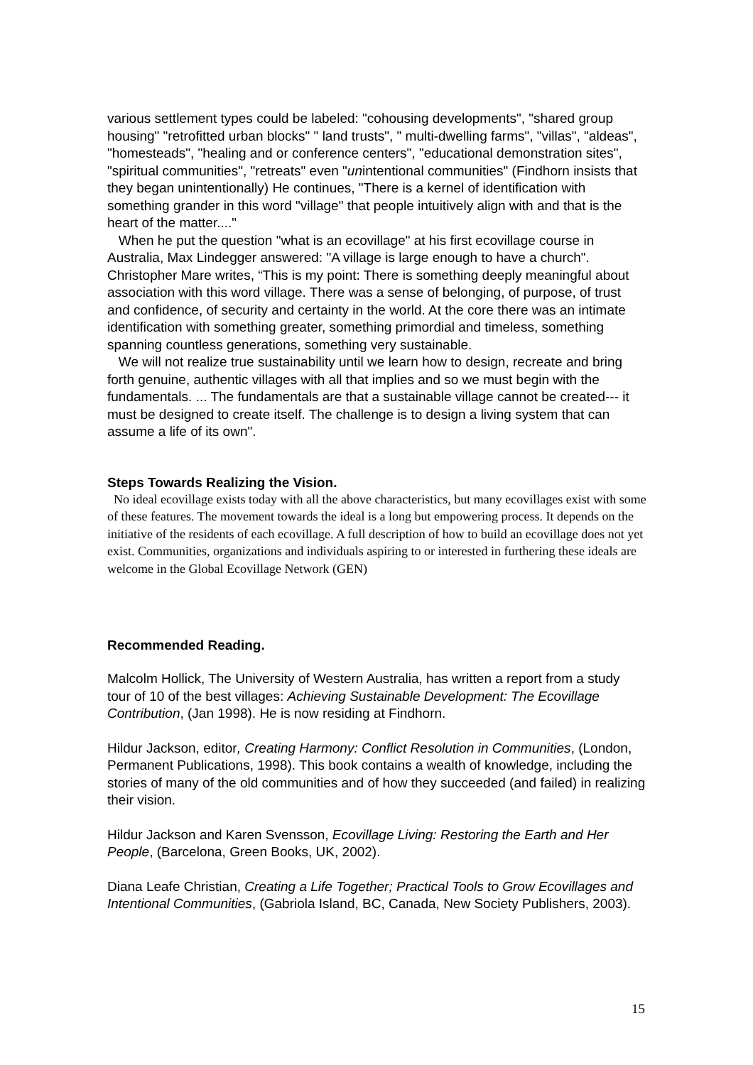various settlement types could be labeled: "cohousing developments", "shared group housing" "retrofitted urban blocks" " land trusts", " multi-dwelling farms", "villas", "aldeas", "homesteads", "healing and or conference centers", "educational demonstration sites", "spiritual communities", "retreats" even "unintentional communities" (Findhorn insists that they began unintentionally) He continues, "There is a kernel of identification with something grander in this word "village" that people intuitively align with and that is the heart of the matter...."
When he put the question "what is an ecovillage" at his first ecovillage course in Australia, Max Lindegger answered: "A village is large enough to have a church". Christopher Mare writes, “This is my point: There is something deeply meaningful about association with this word village. There was a sense of belonging, of purpose, of trust and confidence, of security and certainty in the world. At the core there was an intimate identification with something greater, something primordial and timeless, something spanning countless generations, something very sustainable.
We will not realize true sustainability until we learn how to design, recreate and bring forth genuine, authentic villages with all that implies and so we must begin with the fundamentals. ... The fundamentals are that a sustainable village cannot be created--- it must be designed to create itself. The challenge is to design a living system that can assume a life of its own".
Steps Towards Realizing the Vision.
No ideal ecovillage exists today with all the above characteristics, but many ecovillages exist with some of these features. The movement towards the ideal is a long but empowering process. It depends on the initiative of the residents of each ecovillage. A full description of how to build an ecovillage does not yet exist. Communities, organizations and individuals aspiring to or interested in furthering these ideals are welcome in the Global Ecovillage Network (GEN)
Recommended Reading.
Malcolm Hollick, The University of Western Australia, has written a report from a study tour of 10 of the best villages: Achieving Sustainable Development: The Ecovillage Contribution, (Jan 1998). He is now residing at Findhorn.
Hildur Jackson, editor, Creating Harmony: Conflict Resolution in Communities, (London, Permanent Publications, 1998). This book contains a wealth of knowledge, including the stories of many of the old communities and of how they succeeded (and failed) in realizing their vision.
Hildur Jackson and Karen Svensson, Ecovillage Living: Restoring the Earth and Her People, (Barcelona, Green Books, UK, 2002).
Diana Leafe Christian, Creating a Life Together; Practical Tools to Grow Ecovillages and Intentional Communities, (Gabriola Island, BC, Canada, New Society Publishers, 2003).
15